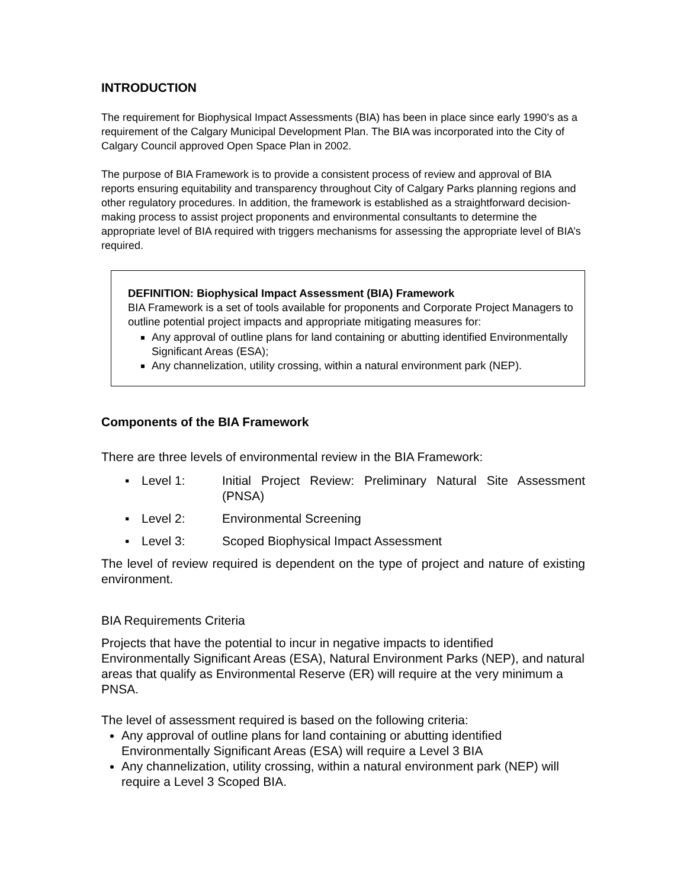INTRODUCTION
The requirement for Biophysical Impact Assessments (BIA) has been in place since early 1990’s as a requirement of the Calgary Municipal Development Plan. The BIA was incorporated into the City of Calgary Council approved Open Space Plan in 2002.
The purpose of BIA Framework is to provide a consistent process of review and approval of BIA reports ensuring equitability and transparency throughout City of Calgary Parks planning regions and other regulatory procedures. In addition, the framework is established as a straightforward decision-making process to assist project proponents and environmental consultants to determine the appropriate level of BIA required with triggers mechanisms for assessing the appropriate level of BIA’s required.
DEFINITION: Biophysical Impact Assessment (BIA) Framework
BIA Framework is a set of tools available for proponents and Corporate Project Managers to outline potential project impacts and appropriate mitigating measures for:
Any approval of outline plans for land containing or abutting identified Environmentally Significant Areas (ESA);
Any channelization, utility crossing, within a natural environment park (NEP).
Components of the BIA Framework
There are three levels of environmental review in the BIA Framework:
▪ Level 1: Initial Project Review: Preliminary Natural Site Assessment (PNSA)
▪ Level 2: Environmental Screening
▪ Level 3: Scoped Biophysical Impact Assessment
The level of review required is dependent on the type of project and nature of existing environment.
BIA Requirements Criteria
Projects that have the potential to incur in negative impacts to identified Environmentally Significant Areas (ESA), Natural Environment Parks (NEP), and natural areas that qualify as Environmental Reserve (ER) will require at the very minimum a PNSA.
The level of assessment required is based on the following criteria:
Any approval of outline plans for land containing or abutting identified Environmentally Significant Areas (ESA) will require a Level 3 BIA
Any channelization, utility crossing, within a natural environment park (NEP) will require a Level 3 Scoped BIA.